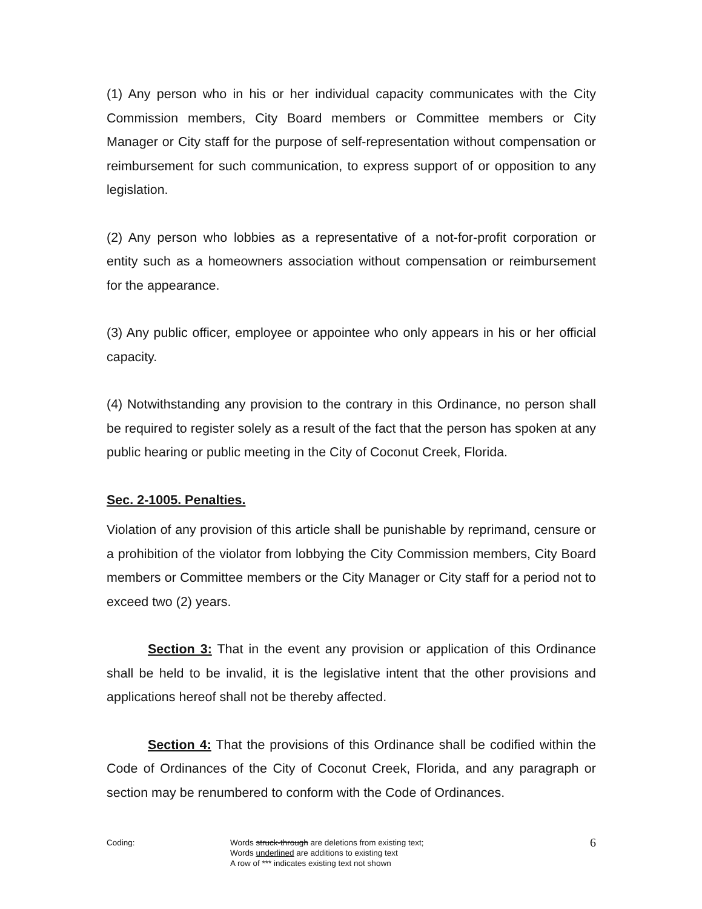(1) Any person who in his or her individual capacity communicates with the City Commission members, City Board members or Committee members or City Manager or City staff for the purpose of self-representation without compensation or reimbursement for such communication, to express support of or opposition to any legislation.
(2) Any person who lobbies as a representative of a not-for-profit corporation or entity such as a homeowners association without compensation or reimbursement for the appearance.
(3) Any public officer, employee or appointee who only appears in his or her official capacity.
(4) Notwithstanding any provision to the contrary in this Ordinance, no person shall be required to register solely as a result of the fact that the person has spoken at any public hearing or public meeting in the City of Coconut Creek, Florida.
Sec. 2-1005. Penalties.
Violation of any provision of this article shall be punishable by reprimand, censure or a prohibition of the violator from lobbying the City Commission members, City Board members or Committee members or the City Manager or City staff for a period not to exceed two (2) years.
Section 3: That in the event any provision or application of this Ordinance shall be held to be invalid, it is the legislative intent that the other provisions and applications hereof shall not be thereby affected.
Section 4: That the provisions of this Ordinance shall be codified within the Code of Ordinances of the City of Coconut Creek, Florida, and any paragraph or section may be renumbered to conform with the Code of Ordinances.
Coding: Words struck-through are deletions from existing text;
Words underlined are additions to existing text
A row of *** indicates existing text not shown
6